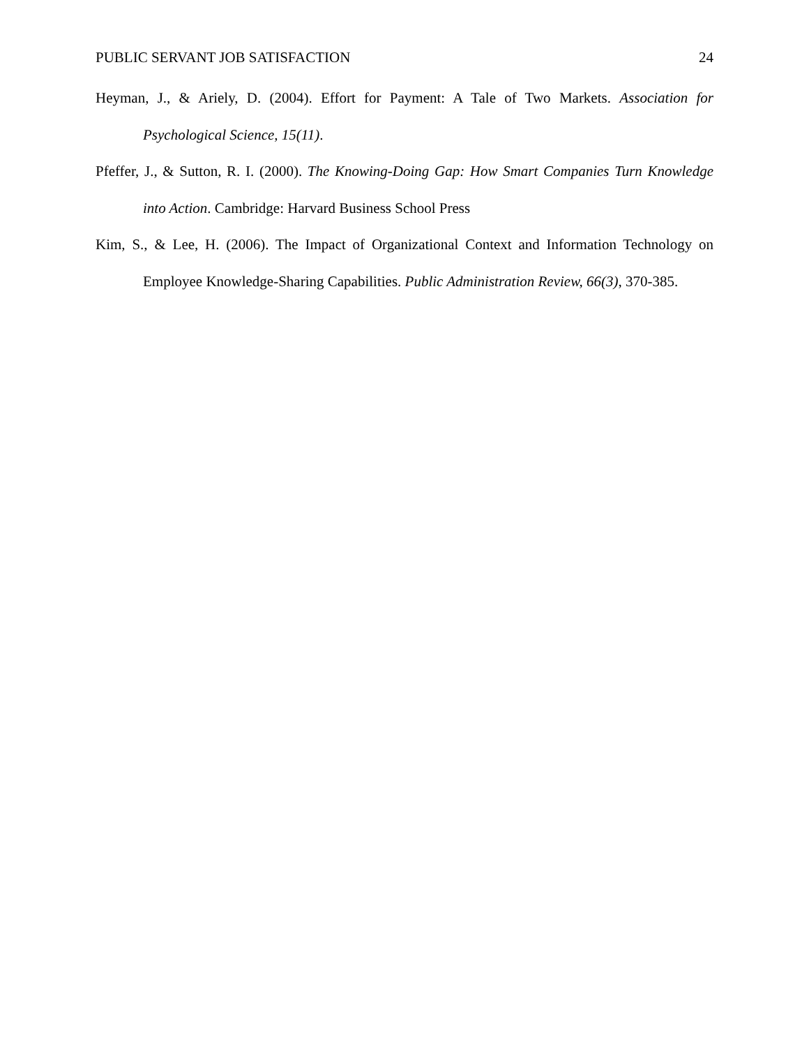PUBLIC SERVANT JOB SATISFACTION 24
Heyman, J., & Ariely, D. (2004). Effort for Payment: A Tale of Two Markets. Association for Psychological Science, 15(11).
Pfeffer, J., & Sutton, R. I. (2000). The Knowing-Doing Gap: How Smart Companies Turn Knowledge into Action. Cambridge: Harvard Business School Press
Kim, S., & Lee, H. (2006). The Impact of Organizational Context and Information Technology on Employee Knowledge-Sharing Capabilities. Public Administration Review, 66(3), 370-385.